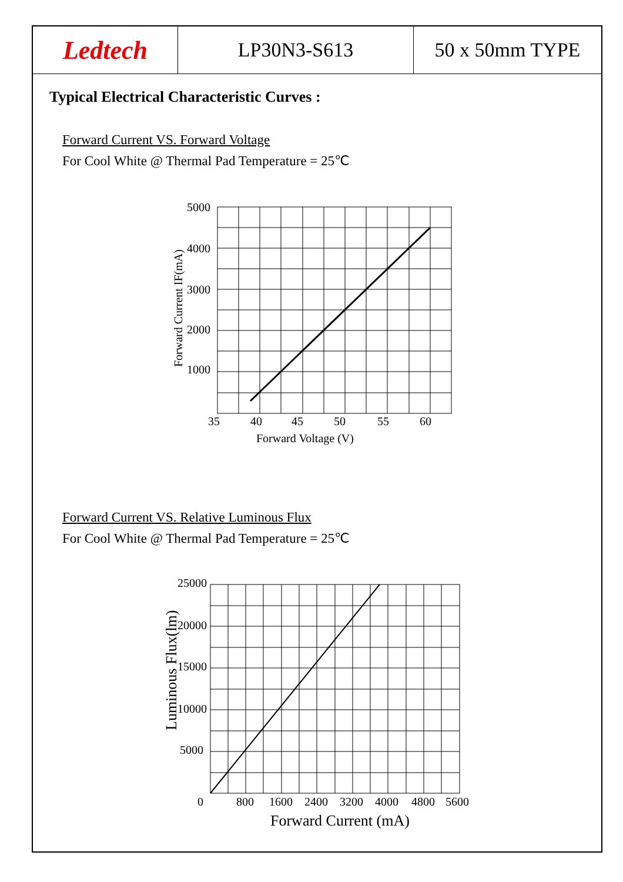Ledtech
LP30N3-S613 50 x 50mm TYPE
Typical Electrical Characteristic Curves :
Forward Current VS. Forward Voltage
For Cool White @ Thermal Pad Temperature = 25℃
5000
4000
3000
2000
1000
35
40
45
50
55
60
Forward Voltage (V)
Forward Current IF(mA)
Forward Current VS. Relative Luminous Flux
For Cool White @ Thermal Pad Temperature = 25℃
25000
20000
15000
10000
5000
0
800
1600
2400
3200
4000
4800
5600
Forward Current (mA)
Luminous Flux(lm)